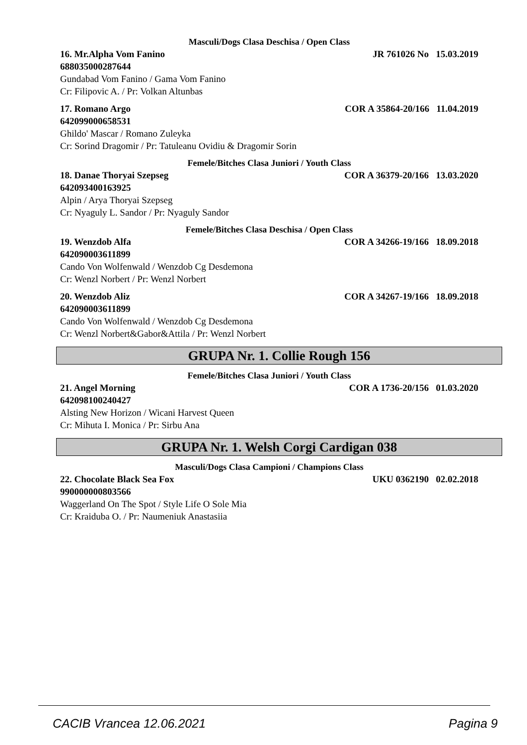Masculi/Dogs Clasa Deschisa / Open Class
16. Mr.Alpha Vom Fanino JR 761026 No 15.03.2019
688035000287644
Gundabad Vom Fanino / Gama Vom Fanino
Cr: Filipovic A. / Pr: Volkan Altunbas
17. Romano Argo COR A 35864-20/166 11.04.2019
642099000658531
Ghildo' Mascar / Romano Zuleyka
Cr: Sorind Dragomir / Pr: Tatuleanu Ovidiu & Dragomir Sorin
Femele/Bitches Clasa Juniori / Youth Class
18. Danae Thoryai Szepseg COR A 36379-20/166 13.03.2020
642093400163925
Alpin / Arya Thoryai Szepseg
Cr: Nyaguly L. Sandor / Pr: Nyaguly Sandor
Femele/Bitches Clasa Deschisa / Open Class
19. Wenzdob Alfa COR A 34266-19/166 18.09.2018
642090003611899
Cando Von Wolfenwald / Wenzdob Cg Desdemona
Cr: Wenzl Norbert / Pr: Wenzl Norbert
20. Wenzdob Aliz COR A 34267-19/166 18.09.2018
642090003611899
Cando Von Wolfenwald / Wenzdob Cg Desdemona
Cr: Wenzl Norbert&Gabor&Attila / Pr: Wenzl Norbert
GRUPA Nr. 1. Collie Rough 156
Femele/Bitches Clasa Juniori / Youth Class
21. Angel Morning COR A 1736-20/156 01.03.2020
642098100240427
Alsting New Horizon / Wicani Harvest Queen
Cr: Mihuta I. Monica / Pr: Sirbu Ana
GRUPA Nr. 1. Welsh Corgi Cardigan 038
Masculi/Dogs Clasa Campioni / Champions Class
22. Chocolate Black Sea Fox UKU 0362190 02.02.2018
990000000803566
Waggerland On The Spot / Style Life O Sole Mia
Cr: Kraiduba O. / Pr: Naumeniuk Anastasiia
CACIB Vrancea 12.06.2021 Pagina 9